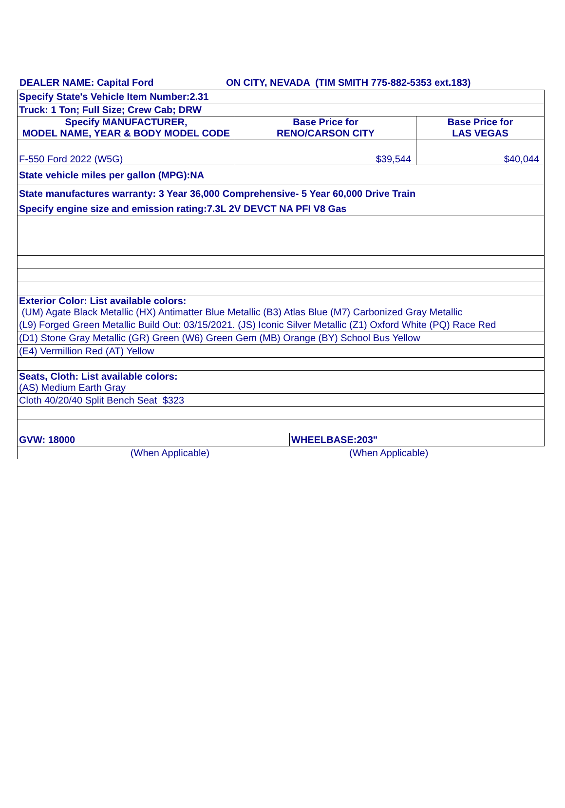DEALER NAME: Capital Ford ON CITY, NEVADA (TIM SMITH 775-882-5353 ext.183)
| Specify State's Vehicle Item Number:2.31 | | |
| Truck: 1 Ton; Full Size; Crew Cab; DRW | | |
| Specify MANUFACTURER, MODEL NAME, YEAR & BODY MODEL CODE | Base Price for RENO/CARSON CITY | Base Price for LAS VEGAS |
| F-550 Ford 2022 (W5G) | $39,544 | $40,044 |
| State vehicle miles per gallon (MPG):NA | | |
| State manufactures warranty: 3 Year 36,000 Comprehensive- 5 Year 60,000 Drive Train | | |
| Specify engine size and emission rating:7.3L 2V DEVCT NA PFI V8 Gas | | |
| Exterior Color: List available colors: (UM) Agate Black Metallic (HX) Antimatter Blue Metallic (B3) Atlas Blue (M7) Carbonized Gray Metallic | | |
| (L9) Forged Green Metallic Build Out: 03/15/2021. (JS) Iconic Silver Metallic (Z1) Oxford White (PQ) Race Red | | |
| (D1) Stone Gray Metallic (GR) Green (W6) Green Gem (MB) Orange (BY) School Bus Yellow | | |
| (E4) Vermillion Red (AT) Yellow | | |
| Seats, Cloth: List available colors: (AS) Medium Earth Gray | | |
| Cloth 40/20/40 Split Bench Seat $323 | | |
| / GVW: 18000 / WHEELBASE:203" / | | |
| / (When Applicable) / (When Applicable) / | | |